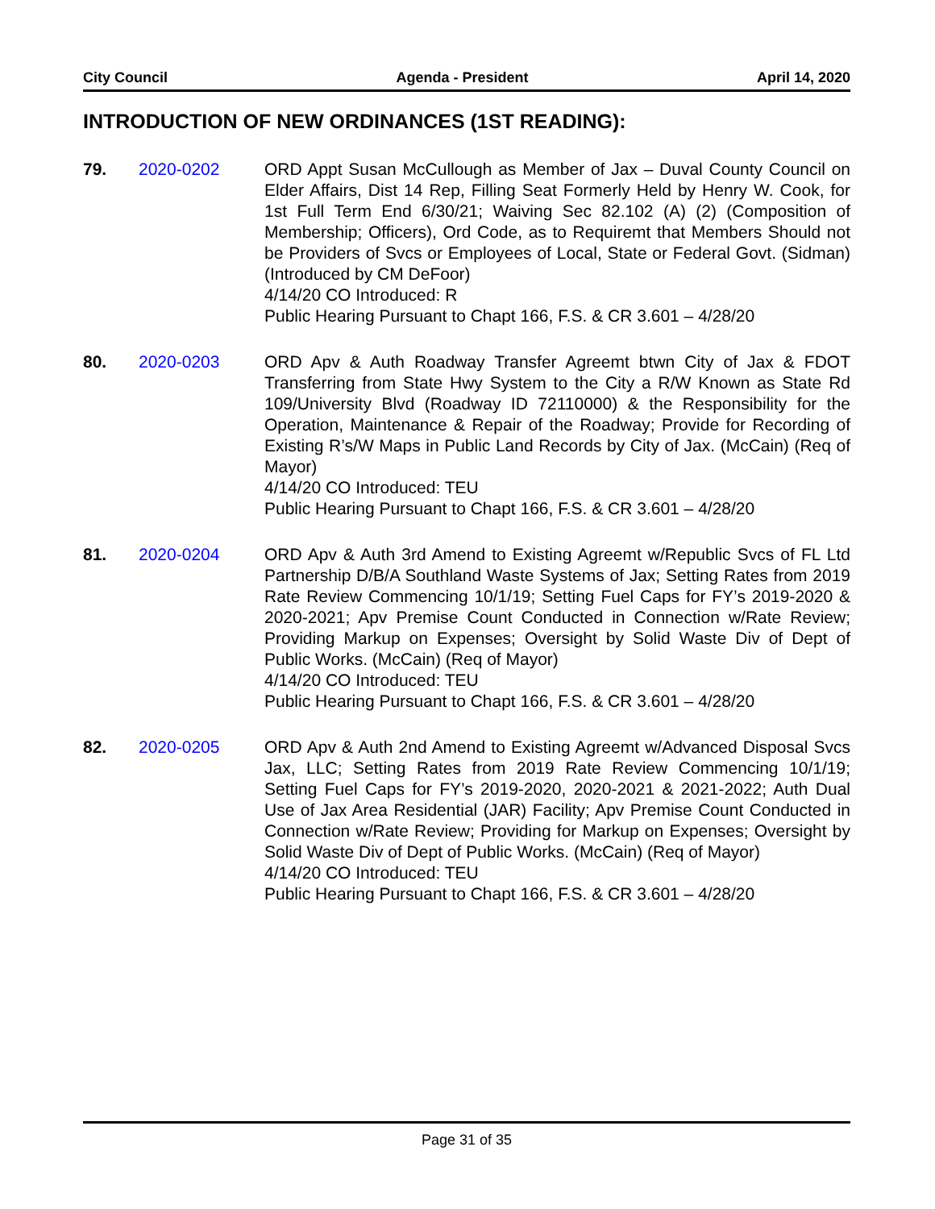City Council Agenda - President April 14, 2020
INTRODUCTION OF NEW ORDINANCES (1ST READING):
79. 2020-0202 ORD Appt Susan McCullough as Member of Jax – Duval County Council on Elder Affairs, Dist 14 Rep, Filling Seat Formerly Held by Henry W. Cook, for 1st Full Term End 6/30/21; Waiving Sec 82.102 (A) (2) (Composition of Membership; Officers), Ord Code, as to Requiremt that Members Should not be Providers of Svcs or Employees of Local, State or Federal Govt. (Sidman) (Introduced by CM DeFoor)
4/14/20 CO Introduced: R
Public Hearing Pursuant to Chapt 166, F.S. & CR 3.601 – 4/28/20
80. 2020-0203 ORD Apv & Auth Roadway Transfer Agreemt btwn City of Jax & FDOT Transferring from State Hwy System to the City a R/W Known as State Rd 109/University Blvd (Roadway ID 72110000) & the Responsibility for the Operation, Maintenance & Repair of the Roadway; Provide for Recording of Existing R’s/W Maps in Public Land Records by City of Jax. (McCain) (Req of Mayor)
4/14/20 CO Introduced: TEU
Public Hearing Pursuant to Chapt 166, F.S. & CR 3.601 – 4/28/20
81. 2020-0204 ORD Apv & Auth 3rd Amend to Existing Agreemt w/Republic Svcs of FL Ltd Partnership D/B/A Southland Waste Systems of Jax; Setting Rates from 2019 Rate Review Commencing 10/1/19; Setting Fuel Caps for FY’s 2019-2020 & 2020-2021; Apv Premise Count Conducted in Connection w/Rate Review; Providing Markup on Expenses; Oversight by Solid Waste Div of Dept of Public Works. (McCain) (Req of Mayor)
4/14/20 CO Introduced: TEU
Public Hearing Pursuant to Chapt 166, F.S. & CR 3.601 – 4/28/20
82. 2020-0205 ORD Apv & Auth 2nd Amend to Existing Agreemt w/Advanced Disposal Svcs Jax, LLC; Setting Rates from 2019 Rate Review Commencing 10/1/19; Setting Fuel Caps for FY’s 2019-2020, 2020-2021 & 2021-2022; Auth Dual Use of Jax Area Residential (JAR) Facility; Apv Premise Count Conducted in Connection w/Rate Review; Providing for Markup on Expenses; Oversight by Solid Waste Div of Dept of Public Works. (McCain) (Req of Mayor)
4/14/20 CO Introduced: TEU
Public Hearing Pursuant to Chapt 166, F.S. & CR 3.601 – 4/28/20
Page 31 of 35